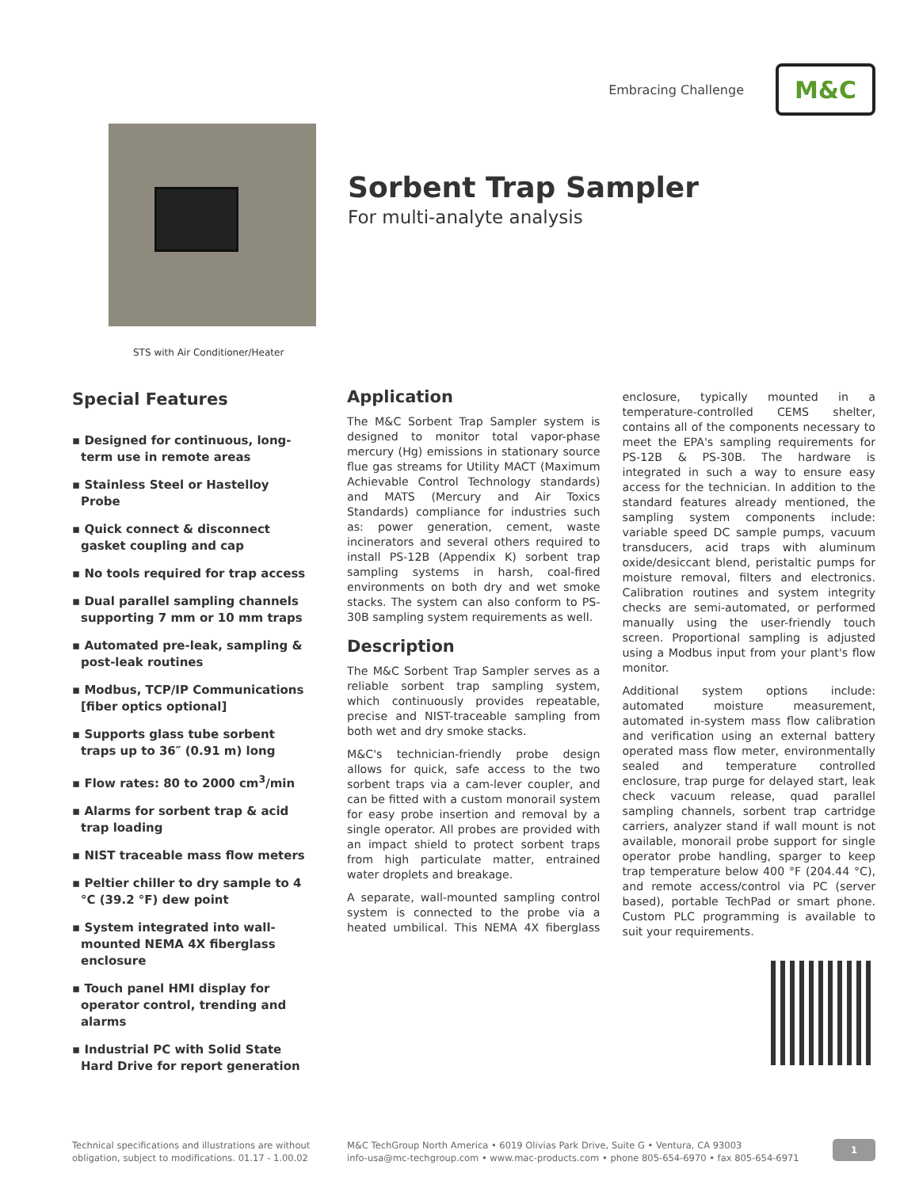Embracing Challenge
M&C
Sorbent Trap Sampler
For multi-analyte analysis
STS with Air Conditioner/Heater
Special Features
▪ Designed for continuous, long-term use in remote areas
▪ Stainless Steel or Hastelloy Probe
▪ Quick connect & disconnect gasket coupling and cap
▪ No tools required for trap access
▪ Dual parallel sampling channels supporting 7 mm or 10 mm traps
▪ Automated pre-leak, sampling & post-leak routines
▪ Modbus, TCP/IP Communications [fiber optics optional]
▪ Supports glass tube sorbent traps up to 36″ (0.91 m) long
▪ Flow rates: 80 to 2000 cm<sup>3</sup>/min
▪ Alarms for sorbent trap & acid trap loading
▪ NIST traceable mass flow meters
▪ Peltier chiller to dry sample to 4 °C (39.2 °F) dew point
▪ System integrated into wall-mounted NEMA 4X fiberglass enclosure
▪ Touch panel HMI display for operator control, trending and alarms
▪ Industrial PC with Solid State Hard Drive for report generation
Application
The M&C Sorbent Trap Sampler system is designed to monitor total vapor-phase mercury (Hg) emissions in stationary source flue gas streams for Utility MACT (Maximum Achievable Control Technology standards) and MATS (Mercury and Air Toxics Standards) compliance for industries such as: power generation, cement, waste incinerators and several others required to install PS-12B (Appendix K) sorbent trap sampling systems in harsh, coal-fired environments on both dry and wet smoke stacks. The system can also conform to PS-30B sampling system requirements as well.
Description
The M&C Sorbent Trap Sampler serves as a reliable sorbent trap sampling system, which continuously provides repeatable, precise and NIST-traceable sampling from both wet and dry smoke stacks.
M&C's technician-friendly probe design allows for quick, safe access to the two sorbent traps via a cam-lever coupler, and can be fitted with a custom monorail system for easy probe insertion and removal by a single operator. All probes are provided with an impact shield to protect sorbent traps from high particulate matter, entrained water droplets and breakage.
A separate, wall-mounted sampling control system is connected to the probe via a heated umbilical. This NEMA 4X fiberglass enclosure, typically mounted in a temperature-controlled CEMS shelter, contains all of the components necessary to meet the EPA's sampling requirements for PS-12B & PS-30B. The hardware is integrated in such a way to ensure easy access for the technician. In addition to the standard features already mentioned, the sampling system components include: variable speed DC sample pumps, vacuum transducers, acid traps with aluminum oxide/desiccant blend, peristaltic pumps for moisture removal, filters and electronics. Calibration routines and system integrity checks are semi-automated, or performed manually using the user-friendly touch screen. Proportional sampling is adjusted using a Modbus input from your plant's flow monitor.
Additional system options include: automated moisture measurement, automated in-system mass flow calibration and verification using an external battery operated mass flow meter, environmentally sealed and temperature controlled enclosure, trap purge for delayed start, leak check vacuum release, quad parallel sampling channels, sorbent trap cartridge carriers, analyzer stand if wall mount is not available, monorail probe support for single operator probe handling, sparger to keep trap temperature below 400 °F (204.44 °C), and remote access/control via PC (server based), portable TechPad or smart phone. Custom PLC programming is available to suit your requirements.
Technical specifications and illustrations are without obligation, subject to modifications. 01.17 - 1.00.02
M&C TechGroup North America • 6019 Olivias Park Drive, Suite G • Ventura, CA 93003
info-usa@mc-techgroup.com • www.mac-products.com • phone 805-654-6970 • fax 805-654-6971
1